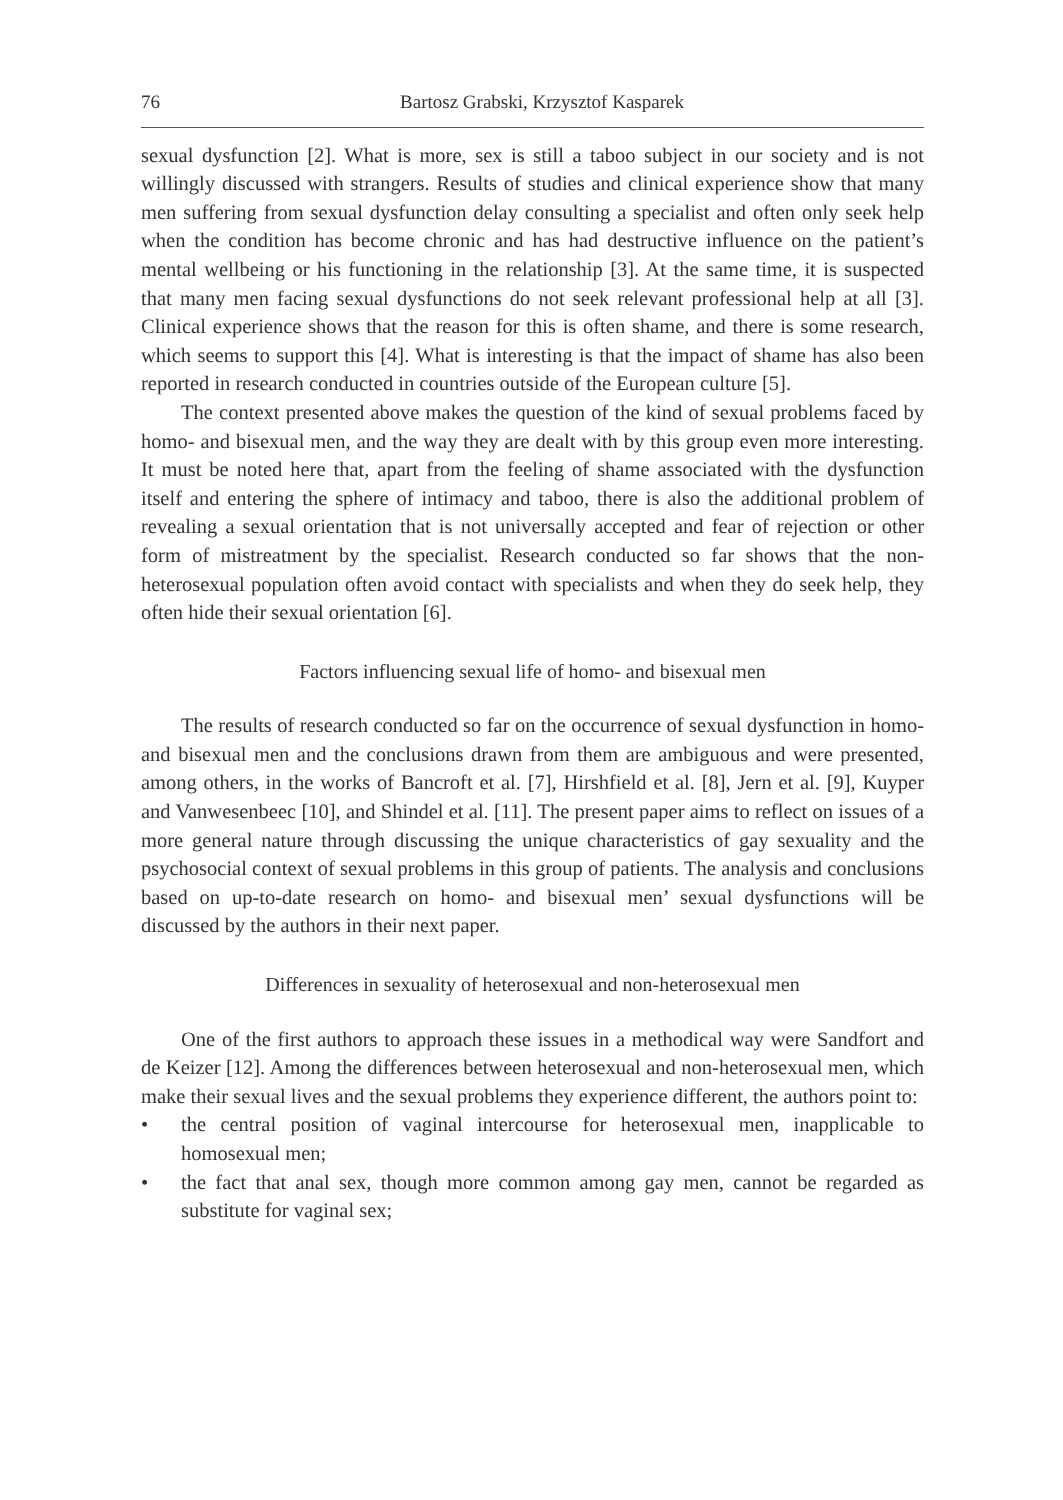76 Bartosz Grabski, Krzysztof Kasparek
sexual dysfunction [2]. What is more, sex is still a taboo subject in our society and is not willingly discussed with strangers. Results of studies and clinical experience show that many men suffering from sexual dysfunction delay consulting a specialist and often only seek help when the condition has become chronic and has had destructive influence on the patient’s mental wellbeing or his functioning in the relationship [3]. At the same time, it is suspected that many men facing sexual dysfunctions do not seek relevant professional help at all [3]. Clinical experience shows that the reason for this is often shame, and there is some research, which seems to support this [4]. What is interesting is that the impact of shame has also been reported in research conducted in countries outside of the European culture [5].
The context presented above makes the question of the kind of sexual problems faced by homo- and bisexual men, and the way they are dealt with by this group even more interesting. It must be noted here that, apart from the feeling of shame associ­ated with the dysfunction itself and entering the sphere of intimacy and taboo, there is also the additional problem of revealing a sexual orientation that is not universally accepted and fear of rejection or other form of mistreatment by the specialist. Research conducted so far shows that the non-heterosexual population often avoid contact with specialists and when they do seek help, they often hide their sexual orientation [6].
Factors influencing sexual life of homo- and bisexual men
The results of research conducted so far on the occurrence of sexual dysfunction in homo- and bisexual men and the conclusions drawn from them are ambiguous and were presented, among others, in the works of Bancroft et al. [7], Hirshfield et al. [8], Jern et al. [9], Kuyper and Vanwesenbeec [10], and Shindel et al. [11]. The present paper aims to reflect on issues of a more general nature through discussing the unique characteristics of gay sexuality and the psychosocial context of sexual problems in this group of patients. The analysis and conclusions based on up-to-date research on homo- and bisexual men’ sexual dysfunctions will be discussed by the authors in their next paper.
Differences in sexuality of heterosexual and non-heterosexual men
One of the first authors to approach these issues in a methodical way were Sandfort and de Keizer [12]. Among the differences between heterosexual and non-heterosexual men, which make their sexual lives and the sexual problems they experience different, the authors point to:
• the central position of vaginal intercourse for heterosexual men, inapplicable to homosexual men;
• the fact that anal sex, though more common among gay men, cannot be regarded as substitute for vaginal sex;